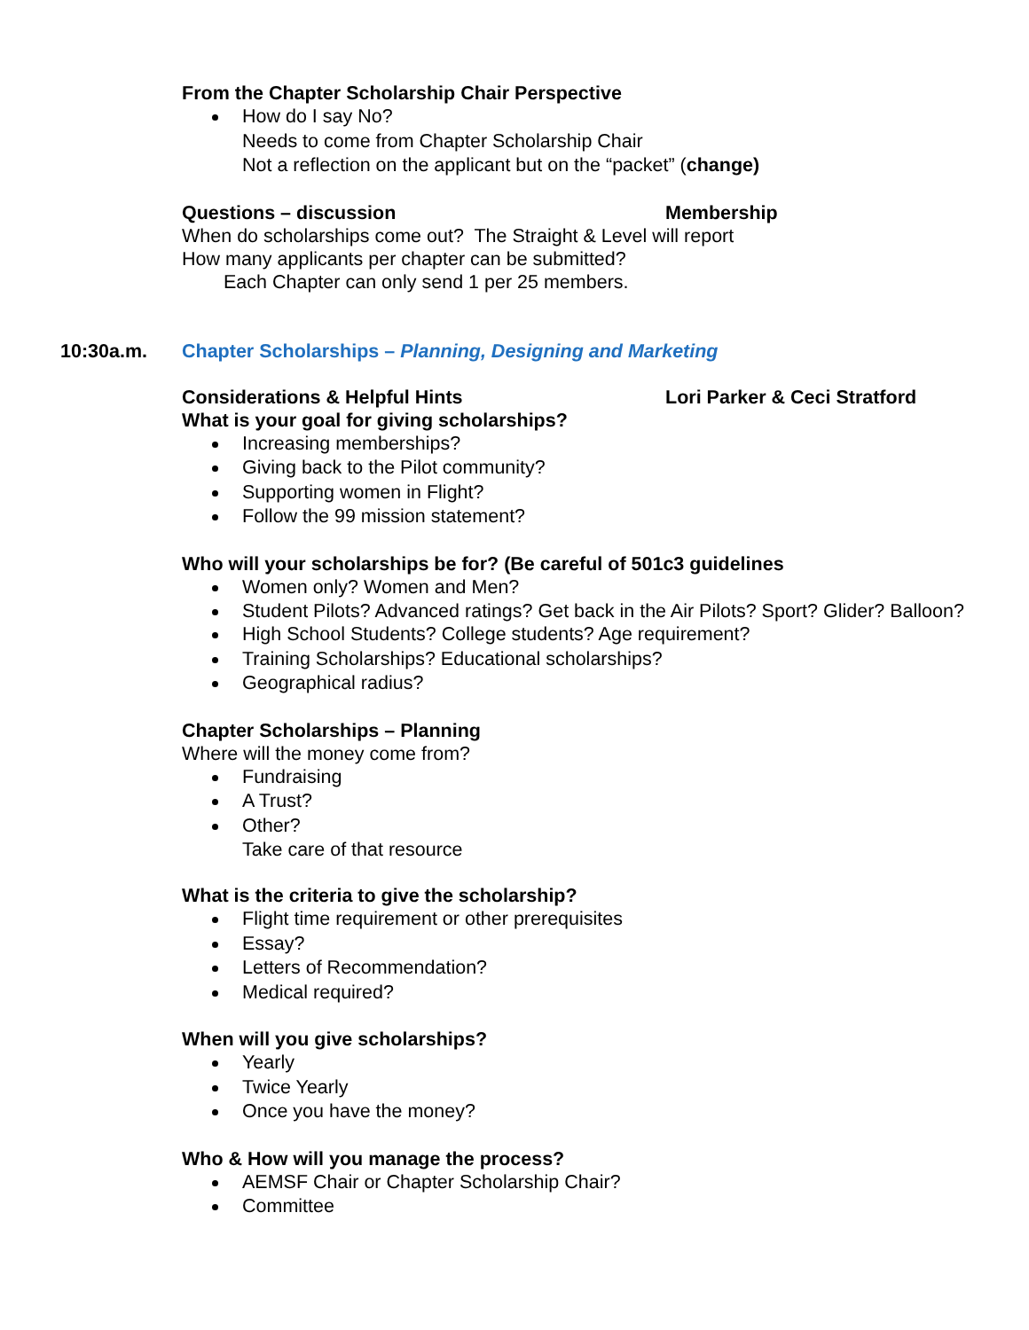From the Chapter Scholarship Chair Perspective
How do I say No?
Needs to come from Chapter Scholarship Chair
Not a reflection on the applicant but on the “packet” (change)
Questions – discussion Membership
When do scholarships come out? The Straight & Level will report
How many applicants per chapter can be submitted?
Each Chapter can only send 1 per 25 members.
10:30a.m. Chapter Scholarships – Planning, Designing and Marketing
Considerations & Helpful Hints Lori Parker & Ceci Stratford
What is your goal for giving scholarships?
Increasing memberships?
Giving back to the Pilot community?
Supporting women in Flight?
Follow the 99 mission statement?
Who will your scholarships be for? (Be careful of 501c3 guidelines
Women only? Women and Men?
Student Pilots? Advanced ratings? Get back in the Air Pilots? Sport? Glider? Balloon?
High School Students? College students? Age requirement?
Training Scholarships? Educational scholarships?
Geographical radius?
Chapter Scholarships – Planning
Where will the money come from?
Fundraising
A Trust?
Other?
Take care of that resource
What is the criteria to give the scholarship?
Flight time requirement or other prerequisites
Essay?
Letters of Recommendation?
Medical required?
When will you give scholarships?
Yearly
Twice Yearly
Once you have the money?
Who & How will you manage the process?
AEMSF Chair or Chapter Scholarship Chair?
Committee